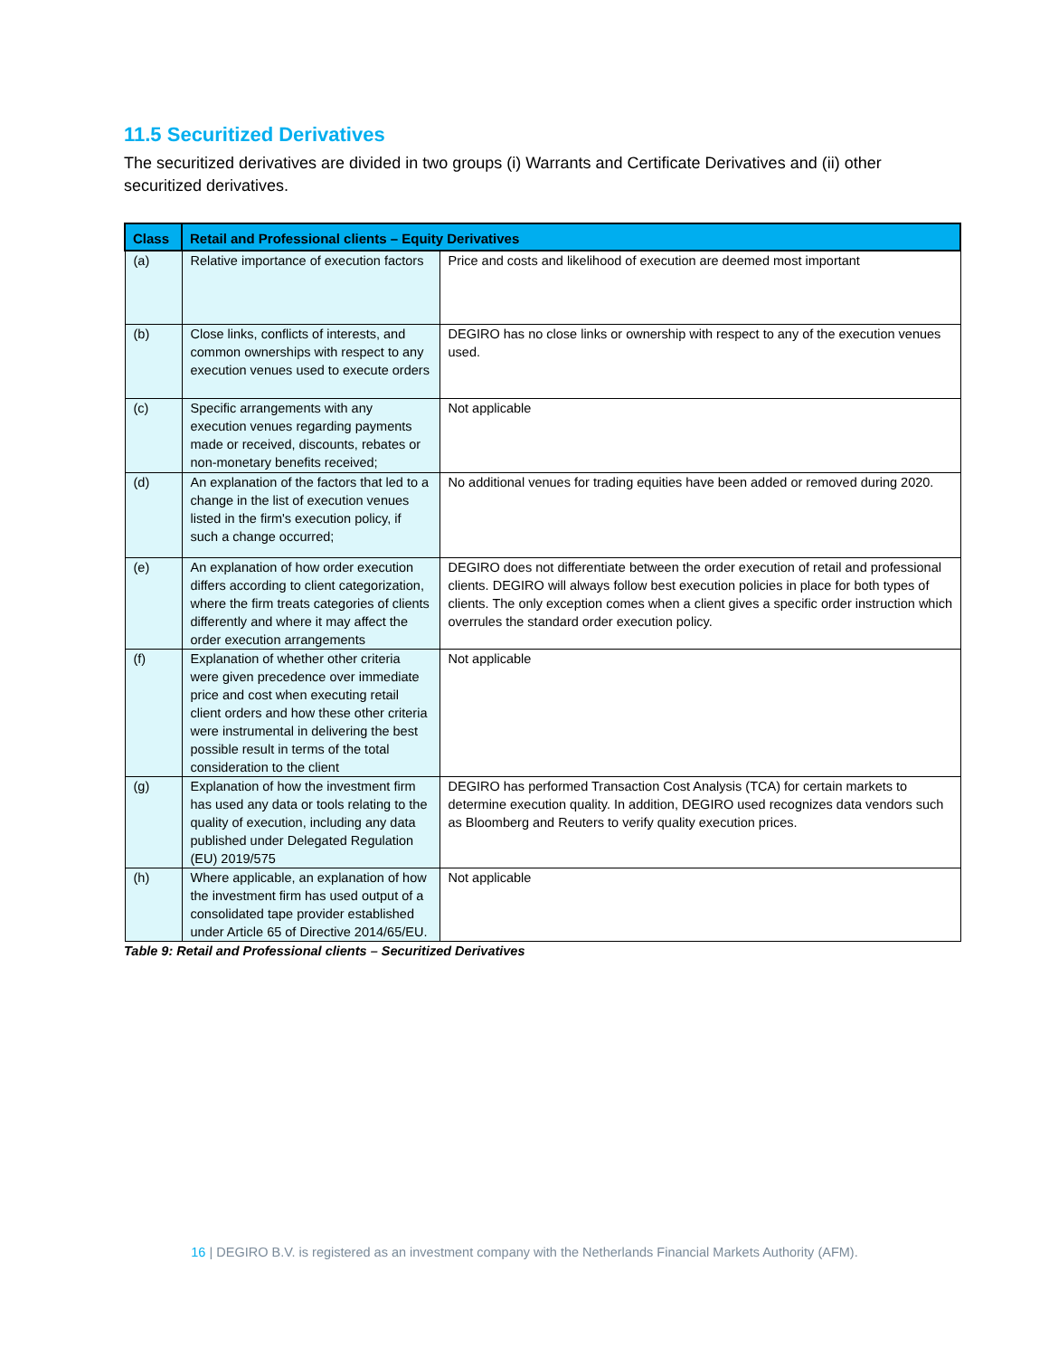11.5 Securitized Derivatives
The securitized derivatives are divided in two groups (i) Warrants and Certificate Derivatives and (ii) other securitized derivatives.
| Class | Retail and Professional clients – Equity Derivatives | |
| --- | --- | --- |
| (a) | Relative importance of execution factors | Price and costs and likelihood of execution are deemed most important |
| (b) | Close links, conflicts of interests, and common ownerships with respect to any execution venues used to execute orders | DEGIRO has no close links or ownership with respect to any of the execution venues used. |
| (c) | Specific arrangements with any execution venues regarding payments made or received, discounts, rebates or non-monetary benefits received; | Not applicable |
| (d) | An explanation of the factors that led to a change in the list of execution venues listed in the firm's execution policy, if such a change occurred; | No additional venues for trading equities have been added or removed during 2020. |
| (e) | An explanation of how order execution differs according to client categorization, where the firm treats categories of clients differently and where it may affect the order execution arrangements | DEGIRO does not differentiate between the order execution of retail and professional clients. DEGIRO will always follow best execution policies in place for both types of clients. The only exception comes when a client gives a specific order instruction which overrules the standard order execution policy. |
| (f) | Explanation of whether other criteria were given precedence over immediate price and cost when executing retail client orders and how these other criteria were instrumental in delivering the best possible result in terms of the total consideration to the client | Not applicable |
| (g) | Explanation of how the investment firm has used any data or tools relating to the quality of execution, including any data published under Delegated Regulation (EU) 2019/575 | DEGIRO has performed Transaction Cost Analysis (TCA) for certain markets to determine execution quality. In addition, DEGIRO used recognizes data vendors such as Bloomberg and Reuters to verify quality execution prices. |
| (h) | Where applicable, an explanation of how the investment firm has used output of a consolidated tape provider established under Article 65 of Directive 2014/65/EU. | Not applicable |
Table 9: Retail and Professional clients – Securitized Derivatives
16 | DEGIRO B.V. is registered as an investment company with the Netherlands Financial Markets Authority (AFM).